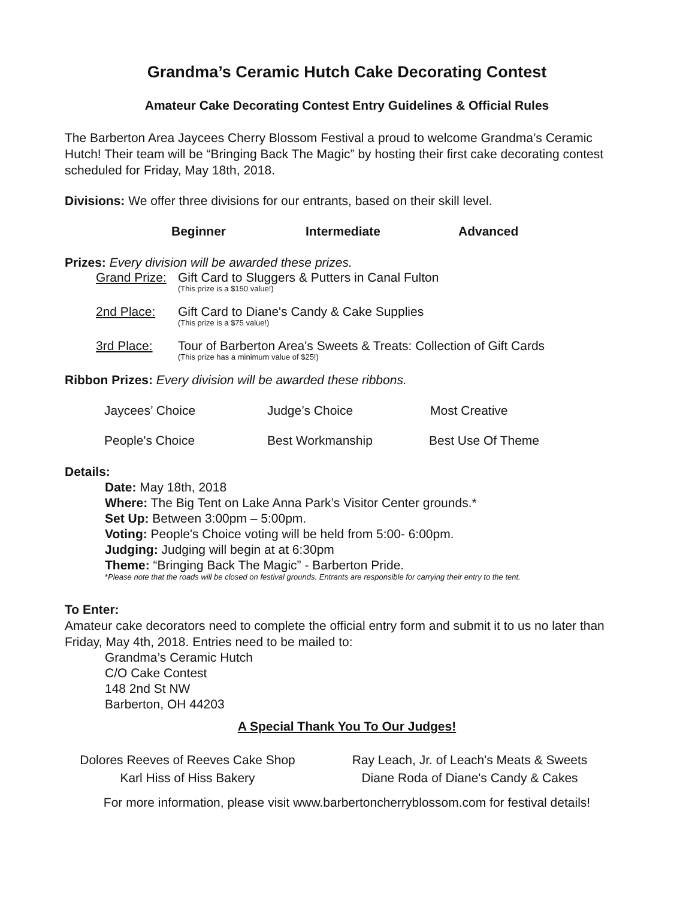Grandma’s Ceramic Hutch Cake Decorating Contest
Amateur Cake Decorating Contest Entry Guidelines & Official Rules
The Barberton Area Jaycees Cherry Blossom Festival a proud to welcome Grandma’s Ceramic Hutch! Their team will be “Bringing Back The Magic” by hosting their first cake decorating contest scheduled for Friday, May 18th, 2018.
Divisions: We offer three divisions for our entrants, based on their skill level.
Beginner Intermediate Advanced
Prizes: Every division will be awarded these prizes.
Grand Prize:
Gift Card to Sluggers & Putters in Canal Fulton
(This prize is a $150 value!)
2nd Place: Gift Card to Diane's Candy & Cake Supplies
(This prize is a $75 value!)
3rd Place: Tour of Barberton Area's Sweets & Treats: Collection of Gift Cards
(This prize has a minimum value of $25!)
Ribbon Prizes: Every division will be awarded these ribbons.
Jaycees’ Choice Judge’s Choice Most Creative
People's Choice Best Workmanship Best Use Of Theme
Details:
Date: May 18th, 2018
Where: The Big Tent on Lake Anna Park’s Visitor Center grounds.*
Set Up: Between 3:00pm – 5:00pm.
Voting: People's Choice voting will be held from 5:00- 6:00pm.
Judging: Judging will begin at at 6:30pm
Theme: “Bringing Back The Magic” - Barberton Pride.
*Please note that the roads will be closed on festival grounds. Entrants are responsible for carrying their entry to the tent.
To Enter:
Amateur cake decorators need to complete the official entry form and submit it to us no later than Friday, May 4th, 2018. Entries need to be mailed to:
Grandma’s Ceramic Hutch
C/O Cake Contest
148 2nd St NW
Barberton, OH 44203
A Special Thank You To Our Judges!
Dolores Reeves of Reeves Cake Shop
Karl Hiss of Hiss Bakery
Ray Leach, Jr. of Leach's Meats & Sweets
Diane Roda of Diane's Candy & Cakes
For more information, please visit www.barbertoncherryblossom.com for festival details!